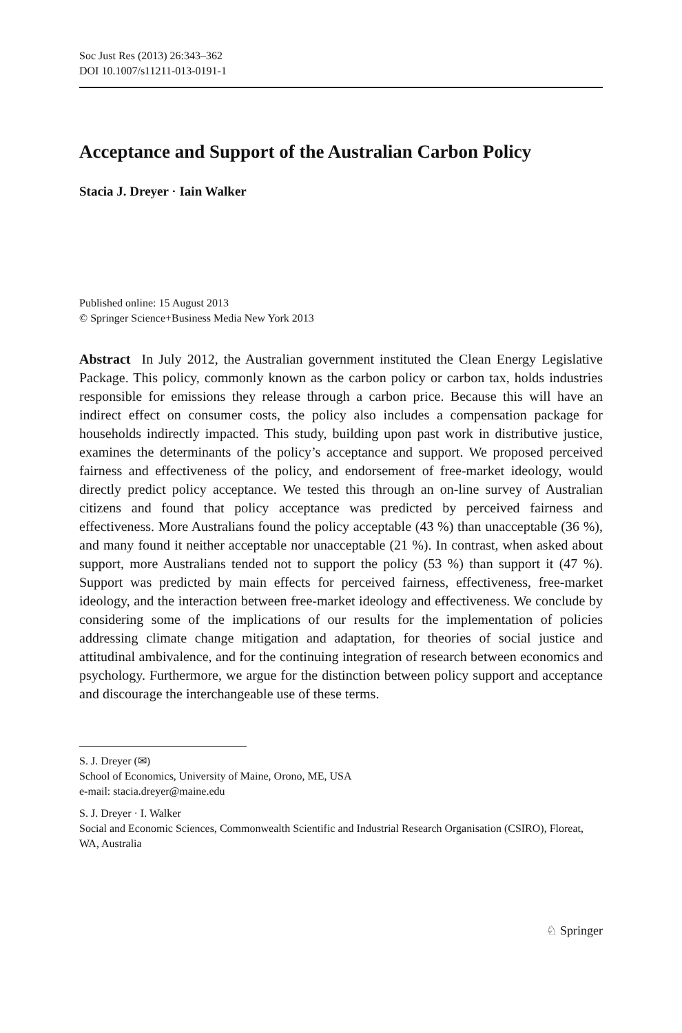Soc Just Res (2013) 26:343–362
DOI 10.1007/s11211-013-0191-1
Acceptance and Support of the Australian Carbon Policy
Stacia J. Dreyer · Iain Walker
Published online: 15 August 2013
© Springer Science+Business Media New York 2013
Abstract In July 2012, the Australian government instituted the Clean Energy Legislative Package. This policy, commonly known as the carbon policy or carbon tax, holds industries responsible for emissions they release through a carbon price. Because this will have an indirect effect on consumer costs, the policy also includes a compensation package for households indirectly impacted. This study, building upon past work in distributive justice, examines the determinants of the policy’s acceptance and support. We proposed perceived fairness and effectiveness of the policy, and endorsement of free-market ideology, would directly predict policy acceptance. We tested this through an on-line survey of Australian citizens and found that policy acceptance was predicted by perceived fairness and effectiveness. More Australians found the policy acceptable (43 %) than unacceptable (36 %), and many found it neither acceptable nor unacceptable (21 %). In contrast, when asked about support, more Australians tended not to support the policy (53 %) than support it (47 %). Support was predicted by main effects for perceived fairness, effectiveness, free-market ideology, and the interaction between free-market ideology and effectiveness. We conclude by considering some of the implications of our results for the implementation of policies addressing climate change mitigation and adaptation, for theories of social justice and attitudinal ambivalence, and for the continuing integration of research between economics and psychology. Furthermore, we argue for the distinction between policy support and acceptance and discourage the interchangeable use of these terms.
S. J. Dreyer (✉)
School of Economics, University of Maine, Orono, ME, USA
e-mail: stacia.dreyer@maine.edu
S. J. Dreyer · I. Walker
Social and Economic Sciences, Commonwealth Scientific and Industrial Research Organisation (CSIRO), Floreat, WA, Australia
♘ Springer